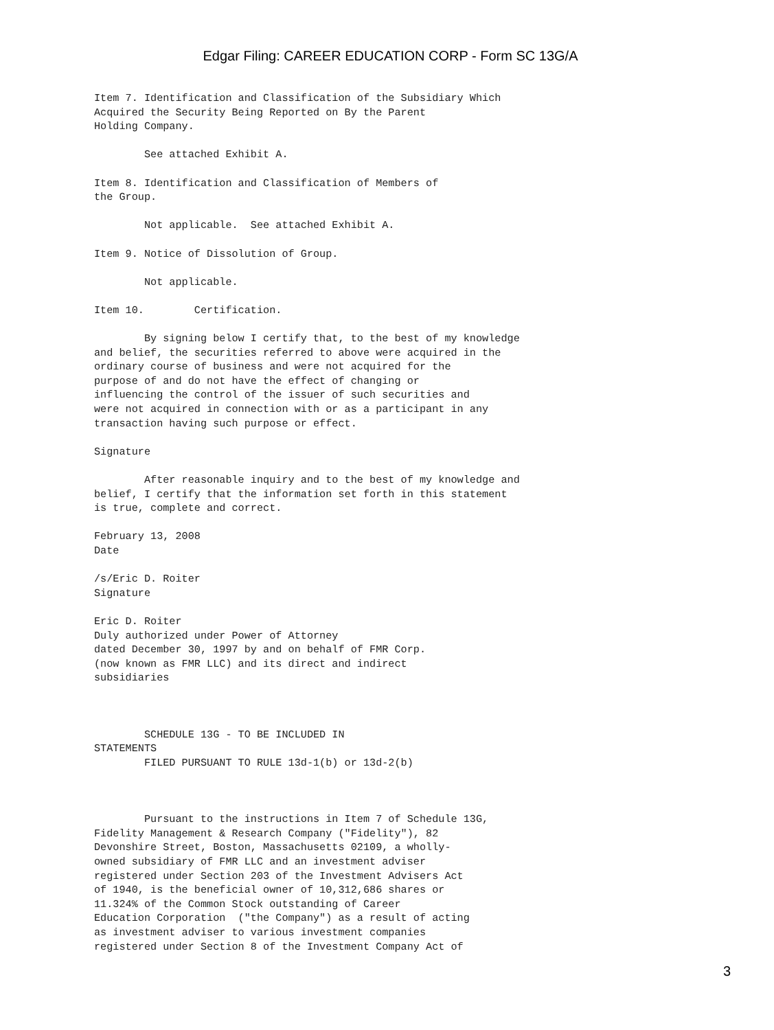Edgar Filing: CAREER EDUCATION CORP - Form SC 13G/A
Item 7. Identification and Classification of the Subsidiary Which
Acquired the Security Being Reported on By the Parent
Holding Company.

        See attached Exhibit A.

Item 8. Identification and Classification of Members of
the Group.

        Not applicable.  See attached Exhibit A.

Item 9. Notice of Dissolution of Group.

        Not applicable.

Item 10.        Certification.

        By signing below I certify that, to the best of my knowledge
and belief, the securities referred to above were acquired in the
ordinary course of business and were not acquired for the
purpose of and do not have the effect of changing or
influencing the control of the issuer of such securities and
were not acquired in connection with or as a participant in any
transaction having such purpose or effect.

Signature

        After reasonable inquiry and to the best of my knowledge and
belief, I certify that the information set forth in this statement
is true, complete and correct.

February 13, 2008
Date

/s/Eric D. Roiter
Signature

Eric D. Roiter
Duly authorized under Power of Attorney
dated December 30, 1997 by and on behalf of FMR Corp.
(now known as FMR LLC) and its direct and indirect
subsidiaries



        SCHEDULE 13G - TO BE INCLUDED IN
STATEMENTS
        FILED PURSUANT TO RULE 13d-1(b) or 13d-2(b)



        Pursuant to the instructions in Item 7 of Schedule 13G,
Fidelity Management & Research Company ("Fidelity"), 82
Devonshire Street, Boston, Massachusetts 02109, a wholly-
owned subsidiary of FMR LLC and an investment adviser
registered under Section 203 of the Investment Advisers Act
of 1940, is the beneficial owner of 10,312,686 shares or
11.324% of the Common Stock outstanding of Career
Education Corporation  ("the Company") as a result of acting
as investment adviser to various investment companies
registered under Section 8 of the Investment Company Act of
3